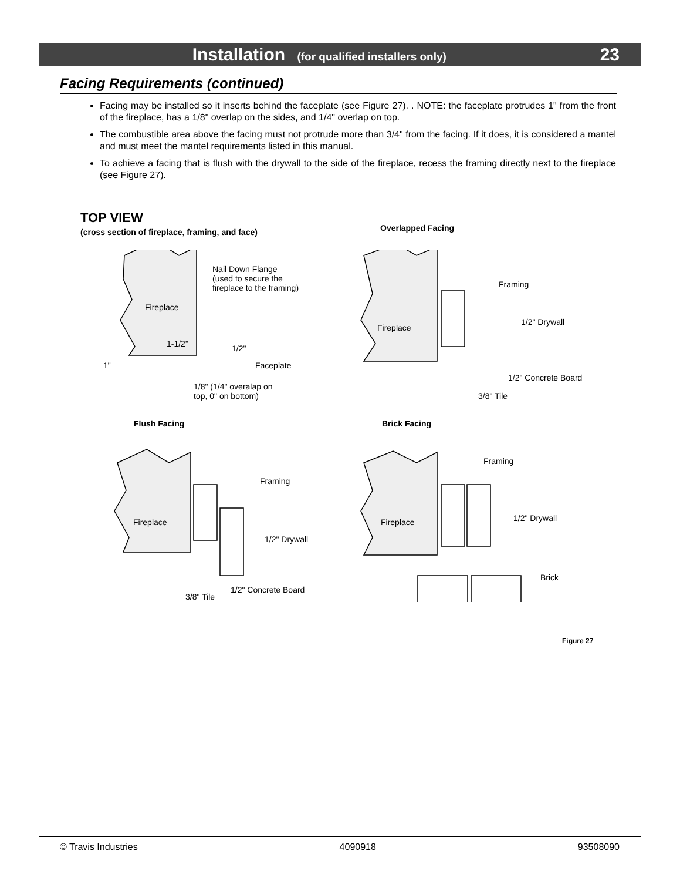Installation (for qualified installers only)
23
Facing Requirements (continued)
Facing may be installed so it inserts behind the faceplate (see Figure 27). . NOTE: the faceplate protrudes 1" from the front of the fireplace, has a 1/8" overlap on the sides, and 1/4" overlap on top.
The combustible area above the facing must not protrude more than 3/4" from the facing. If it does, it is considered a mantel and must meet the mantel requirements listed in this manual.
To achieve a facing that is flush with the drywall to the side of the fireplace, recess the framing directly next to the fireplace (see Figure 27).
TOP VIEW
(cross section of fireplace, framing, and face)
Overlapped Facing
Fireplace
Nail Down Flange
(used to secure the
fireplace to the framing)
1-1/2" 1/2"
1" Faceplate
1/8" (1/4" overalap on
top, 0" on bottom)
Fireplace
Framing
1/2" Drywall
1/2" Concrete Board
3/8" Tile
Flush Facing Brick Facing
Fireplace
Framing
1/2" Drywall
1/2" Concrete Board
3/8" Tile
Fireplace
Framing
1/2" Drywall
Brick
Figure 27
© Travis Industries 4090918 93508090